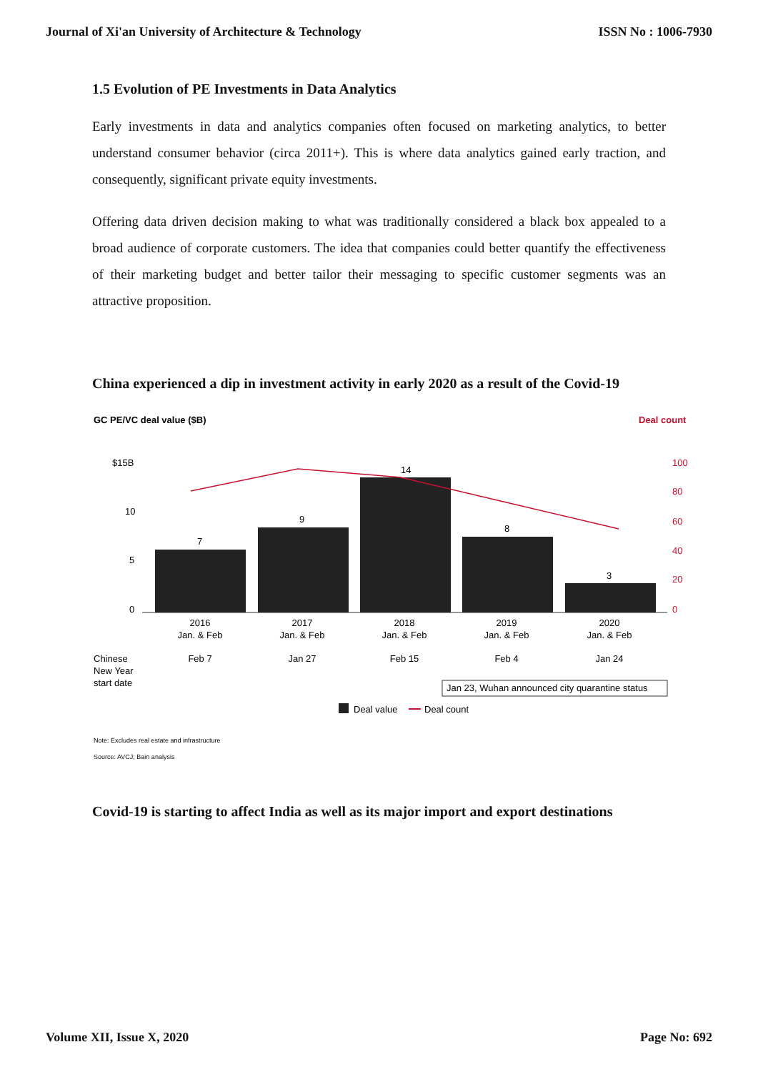Journal of Xi'an University of Architecture & Technology ISSN No : 1006-7930
1.5 Evolution of PE Investments in Data Analytics
Early investments in data and analytics companies often focused on marketing analytics, to better understand consumer behavior (circa 2011+). This is where data analytics gained early traction, and consequently, significant private equity investments.
Offering data driven decision making to what was traditionally considered a black box appealed to a broad audience of corporate customers. The idea that companies could better quantify the effectiveness of their marketing budget and better tailor their messaging to specific customer segments was an attractive proposition.
China experienced a dip in investment activity in early 2020 as a result of the Covid-19
GC PE/VC deal value ($B)
Deal count
$15B
10
5
0
100
80
60
40
20
0
7
9
14
8
3
2016
Jan. & Feb
2017
Jan. & Feb
2018
Jan. & Feb
2019
Jan. & Feb
2020
Jan. & Feb
Feb 7
Jan 27
Feb 15
Feb 4
Jan 24
Chinese
New Year
start date
Jan 23, Wuhan announced city quarantine status
Deal value
Deal count
Note: Excludes real estate and infrastructure
Source: AVCJ; Bain analysis
Covid-19 is starting to affect India as well as its major import and export destinations
Volume XII, Issue X, 2020 Page No: 692